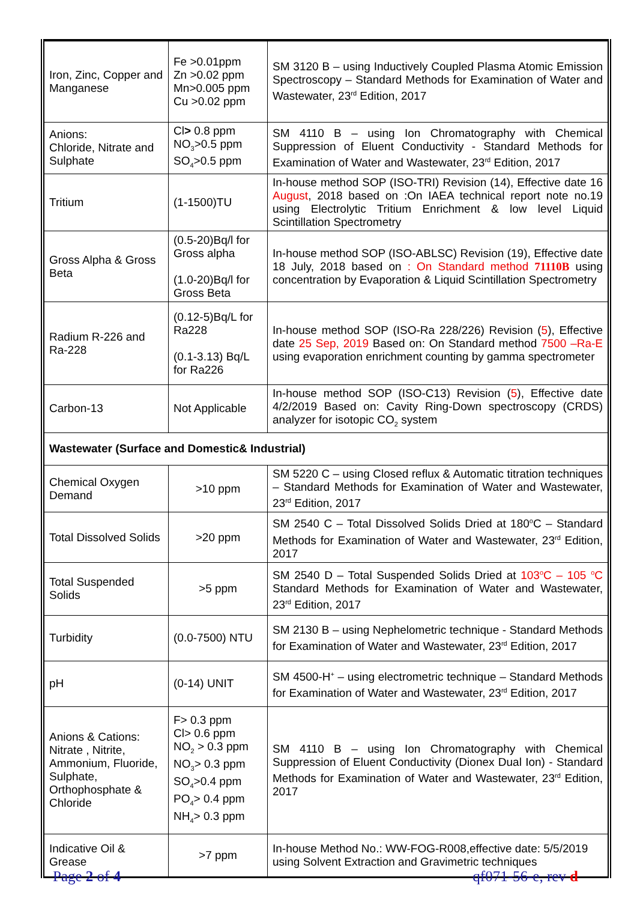| Iron, Zinc, Copper and Manganese | Fe >0.01ppm Zn >0.02 ppm Mn>0.005 ppm Cu >0.02 ppm | SM 3120 B – using Inductively Coupled Plasma Atomic Emission Spectroscopy – Standard Methods for Examination of Water and Wastewater, 23<sup>rd</sup> Edition, 2017 |
| Anions: Chloride, Nitrate and Sulphate | Cl > 0.8 ppm NO<sub>3</sub>>0.5 ppm SO<sub>4</sub>>0.5 ppm | SM 4110 B – using Ion Chromatography with Chemical Suppression of Eluent Conductivity - Standard Methods for Examination of Water and Wastewater, 23<sup>rd</sup> Edition, 2017 |
| Tritium | (1-1500)TU | In-house method SOP (ISO-TRI) Revision (14), Effective date 16 August , 2018 based on :On IAEA technical report note no.19 using Electrolytic Tritium Enrichment & low level Liquid Scintillation Spectrometry |
| Gross Alpha & Gross Beta | (0.5-20)Bq/l for Gross alpha (1.0-20)Bq/l for Gross Beta | In-house method SOP (ISO-ABLSC) Revision (19), Effective date 18 July, 2018 based on : On Standard method 71110B using concentration by Evaporation & Liquid Scintillation Spectrometry |
| Radium R-226 and Ra-228 | (0.12-5)Bq/L for Ra228 (0.1-3.13) Bq/L for Ra226 | In-house method SOP (ISO-Ra 228/226) Revision ( 5 ), Effective date 25 Sep, 2019 Based on: On Standard method 7500 –Ra-E using evaporation enrichment counting by gamma spectrometer |
| Carbon-13 | Not Applicable | In-house method SOP (ISO-C13) Revision ( 5 ), Effective date 4/2/2019 Based on: Cavity Ring-Down spectroscopy (CRDS) analyzer for isotopic CO<sub>2</sub> system |
| Wastewater (Surface and Domestic& Industrial) | | |
| Chemical Oxygen Demand | >10 ppm | SM 5220 C – using Closed reflux & Automatic titration techniques – Standard Methods for Examination of Water and Wastewater, 23<sup>rd</sup> Edition, 2017 |
| Total Dissolved Solids | >20 ppm | SM 2540 C – Total Dissolved Solids Dried at 180<sup>o</sup>C – Standard Methods for Examination of Water and Wastewater, 23<sup>rd</sup> Edition, 2017 |
| Total Suspended Solids | >5 ppm | SM 2540 D – Total Suspended Solids Dried at 103<sup>o</sup>C – 105 <sup>o</sup>C Standard Methods for Examination of Water and Wastewater, 23<sup>rd</sup> Edition, 2017 |
| Turbidity | (0.0-7500) NTU | SM 2130 B – using Nephelometric technique - Standard Methods for Examination of Water and Wastewater, 23<sup>rd</sup> Edition, 2017 |
| pH | (0-14) UNIT | SM 4500-H<sup>+</sup> – using electrometric technique – Standard Methods for Examination of Water and Wastewater, 23<sup>rd</sup> Edition, 2017 |
| Anions & Cations: Nitrate , Nitrite, Ammonium, Fluoride, Sulphate, Orthophosphate & Chloride | F> 0.3 ppm Cl> 0.6 ppm NO<sub>2</sub> > 0.3 ppm NO<sub>3</sub>> 0.3 ppm SO<sub>4</sub>>0.4 ppm PO<sub>4</sub>> 0.4 ppm NH<sub>4</sub>> 0.3 ppm | SM 4110 B – using Ion Chromatography with Chemical Suppression of Eluent Conductivity (Dionex Dual Ion) - Standard Methods for Examination of Water and Wastewater, 23<sup>rd</sup> Edition, 2017 |
| Indicative Oil & Grease | >7 ppm | In-house Method No.: WW-FOG-R008,effective date: 5/5/2019 using Solvent Extraction and Gravimetric techniques |
Page 2 of 4 qf071-56-e, rev d